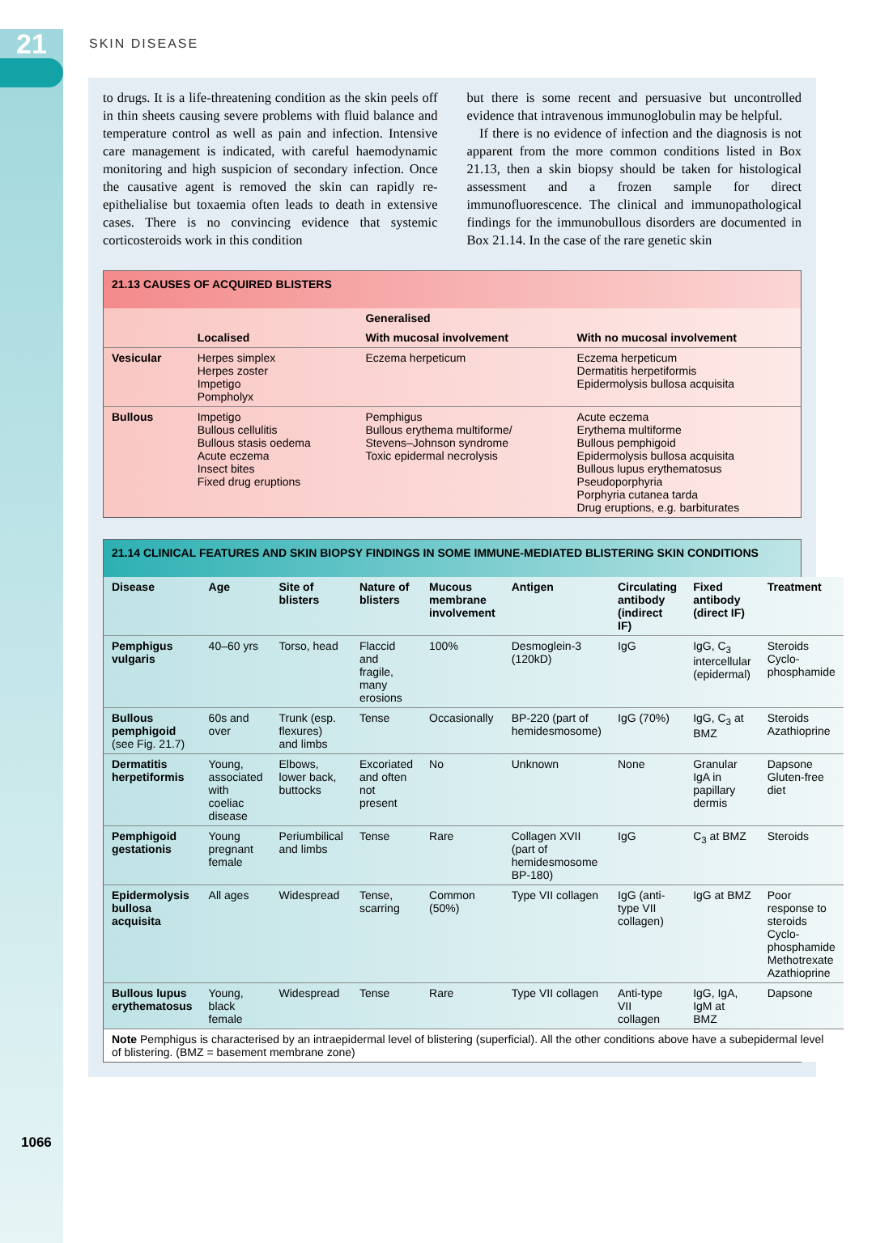21 SKIN DISEASE
to drugs. It is a life-threatening condition as the skin peels off in thin sheets causing severe problems with fluid balance and temperature control as well as pain and infection. Intensive care management is indicated, with careful haemodynamic monitoring and high suspicion of secondary infection. Once the causative agent is removed the skin can rapidly re-epithelialise but toxaemia often leads to death in extensive cases. There is no convincing evidence that systemic corticosteroids work in this condition
but there is some recent and persuasive but uncontrolled evidence that intravenous immunoglobulin may be helpful.
If there is no evidence of infection and the diagnosis is not apparent from the more common conditions listed in Box 21.13, then a skin biopsy should be taken for histological assessment and a frozen sample for direct immunofluorescence. The clinical and immunopathological findings for the immunobullous disorders are documented in Box 21.14. In the case of the rare genetic skin
21.13 CAUSES OF ACQUIRED BLISTERS
| | | Generalised | |
| --- | --- | --- | --- |
| | Localised | With mucosal involvement | With no mucosal involvement |
| Vesicular | Herpes simplex Herpes zoster Impetigo Pompholyx | Eczema herpeticum | Eczema herpeticum Dermatitis herpetiformis Epidermolysis bullosa acquisita |
| Bullous | Impetigo Bullous cellulitis Bullous stasis oedema Acute eczema Insect bites Fixed drug eruptions | Pemphigus Bullous erythema multiforme/ Stevens–Johnson syndrome Toxic epidermal necrolysis | Acute eczema Erythema multiforme Bullous pemphigoid Epidermolysis bullosa acquisita Bullous lupus erythematosus Pseudoporphyria Porphyria cutanea tarda Drug eruptions, e.g. barbiturates |
21.14 CLINICAL FEATURES AND SKIN BIOPSY FINDINGS IN SOME IMMUNE-MEDIATED BLISTERING SKIN CONDITIONS
| Disease | Age | Site of blisters | Nature of blisters | Mucous membrane involvement | Antigen | Circulating antibody (indirect IF) | Fixed antibody (direct IF) | Treatment |
| --- | --- | --- | --- | --- | --- | --- | --- | --- |
| Pemphigus vulgaris | 40–60 yrs | Torso, head | Flaccid and fragile, many erosions | 100% | Desmoglein-3 (120kD) | IgG | IgG, C<sub>3</sub> intercellular (epidermal) | Steroids Cyclo-phosphamide |
| Bullous pemphigoid (see Fig. 21.7) | 60s and over | Trunk (esp. flexures) and limbs | Tense | Occasionally | BP-220 (part of hemidesmosome) | IgG (70%) | IgG, C<sub>3</sub> at BMZ | Steroids Azathioprine |
| Dermatitis herpetiformis | Young, associated with coeliac disease | Elbows, lower back, buttocks | Excoriated and often not present | No | Unknown | None | Granular IgA in papillary dermis | Dapsone Gluten-free diet |
| Pemphigoid gestationis | Young pregnant female | Periumbilical and limbs | Tense | Rare | Collagen XVII (part of hemidesmosome BP-180) | IgG | C<sub>3</sub> at BMZ | Steroids |
| Epidermolysis bullosa acquisita | All ages | Widespread | Tense, scarring | Common (50%) | Type VII collagen | IgG (anti-type VII collagen) | IgG at BMZ | Poor response to steroids Cyclo-phosphamide Methotrexate Azathioprine |
| Bullous lupus erythematosus | Young, black female | Widespread | Tense | Rare | Type VII collagen | Anti-type VII collagen | IgG, IgA, IgM at BMZ | Dapsone |
| Note Pemphigus is characterised by an intraepidermal level of blistering (superficial). All the other conditions above have a subepidermal level of blistering. (BMZ = basement membrane zone) | | | | | | | | |
1066